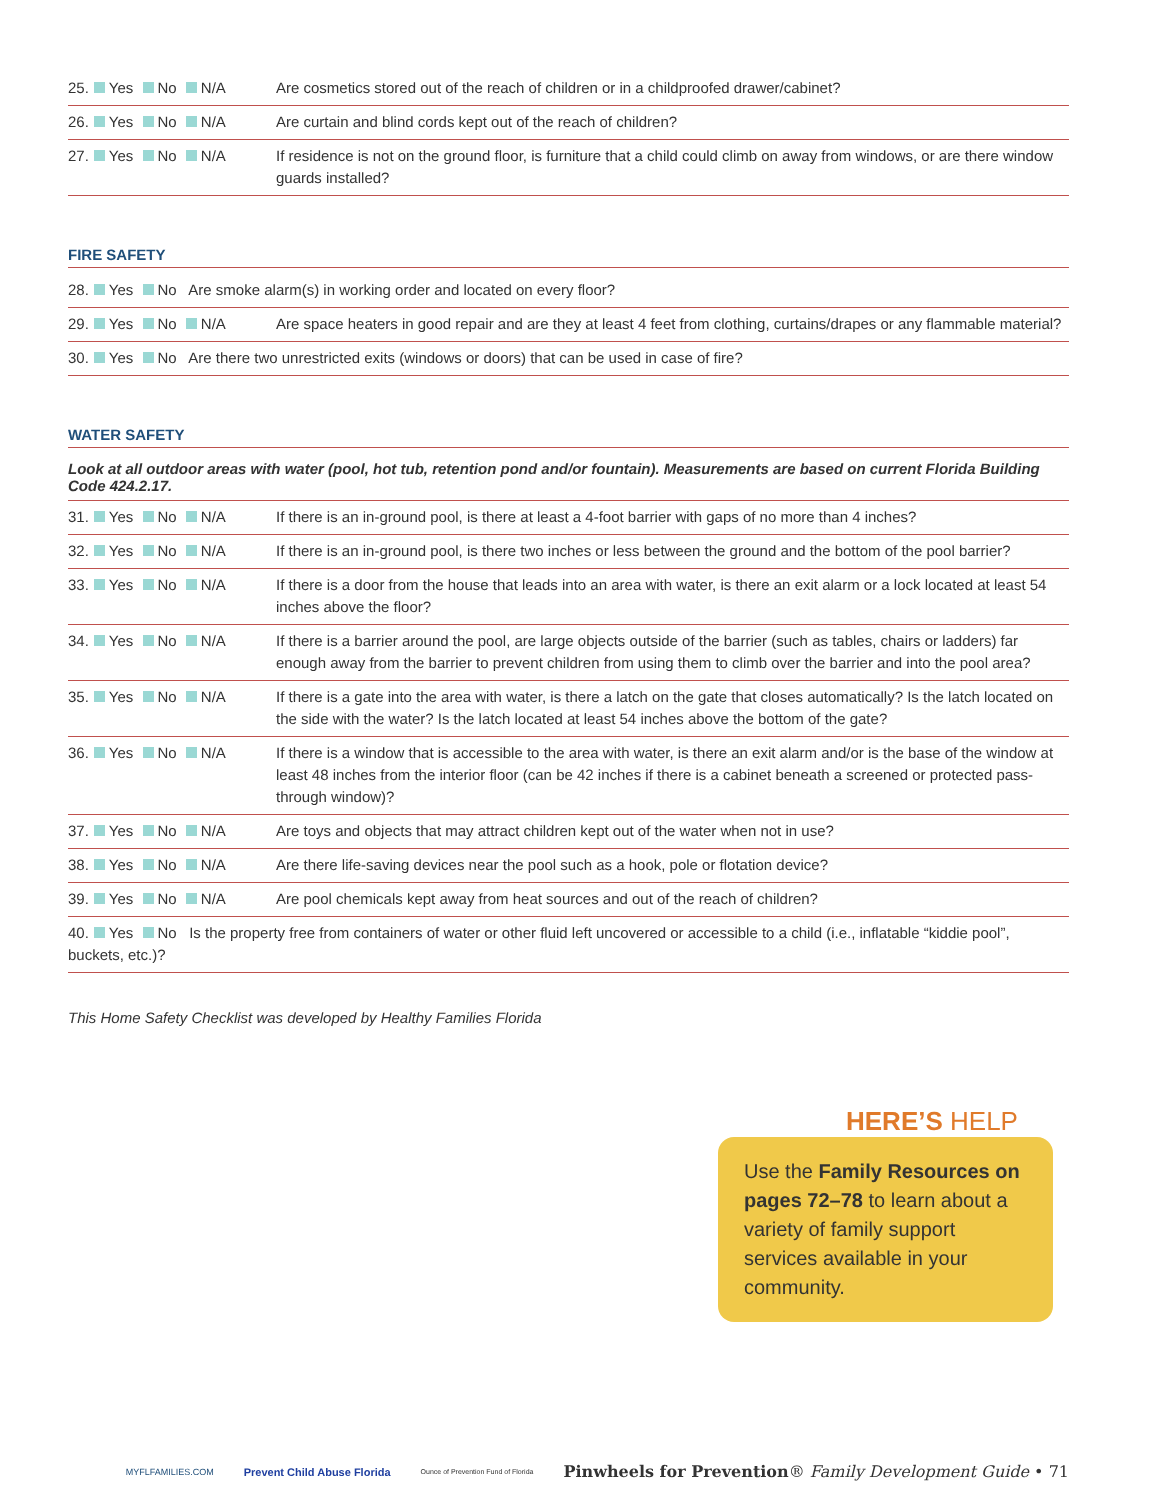| 25. Yes No N/A | Are cosmetics stored out of the reach of children or in a childproofed drawer/cabinet? |
| 26. Yes No N/A | Are curtain and blind cords kept out of the reach of children? |
| 27. Yes No N/A | If residence is not on the ground floor, is furniture that a child could climb on away from windows, or are there window guards installed? |
FIRE SAFETY
| 28. Yes No Are smoke alarm(s) in working order and located on every floor? | |
| 29. Yes No N/A | Are space heaters in good repair and are they at least 4 feet from clothing, curtains/drapes or any flammable material? |
| 30. Yes No Are there two unrestricted exits (windows or doors) that can be used in case of fire? | |
WATER SAFETY
Look at all outdoor areas with water (pool, hot tub, retention pond and/or fountain). Measurements are based on current Florida Building Code 424.2.17.
| 31. Yes No N/A | If there is an in-ground pool, is there at least a 4-foot barrier with gaps of no more than 4 inches? |
| 32. Yes No N/A | If there is an in-ground pool, is there two inches or less between the ground and the bottom of the pool barrier? |
| 33. Yes No N/A | If there is a door from the house that leads into an area with water, is there an exit alarm or a lock located at least 54 inches above the floor? |
| 34. Yes No N/A | If there is a barrier around the pool, are large objects outside of the barrier (such as tables, chairs or ladders) far enough away from the barrier to prevent children from using them to climb over the barrier and into the pool area? |
| 35. Yes No N/A | If there is a gate into the area with water, is there a latch on the gate that closes automatically? Is the latch located on the side with the water? Is the latch located at least 54 inches above the bottom of the gate? |
| 36. Yes No N/A | If there is a window that is accessible to the area with water, is there an exit alarm and/or is the base of the window at least 48 inches from the interior floor (can be 42 inches if there is a cabinet beneath a screened or protected pass-through window)? |
| 37. Yes No N/A | Are toys and objects that may attract children kept out of the water when not in use? |
| 38. Yes No N/A | Are there life-saving devices near the pool such as a hook, pole or flotation device? |
| 39. Yes No N/A | Are pool chemicals kept away from heat sources and out of the reach of children? |
| 40. Yes No Is the property free from containers of water or other fluid left uncovered or accessible to a child (i.e., inflatable “kiddie pool”, buckets, etc.)? | |
This Home Safety Checklist was developed by Healthy Families Florida
HERE’S HELP
Use the Family Resources on pages 72–78 to learn about a variety of family support services available in your community.
MYFLFAMILIES.COM Prevent Child Abuse Florida Ounce of Prevention Fund of Florida Pinwheels for Prevention® Family Development Guide • 71